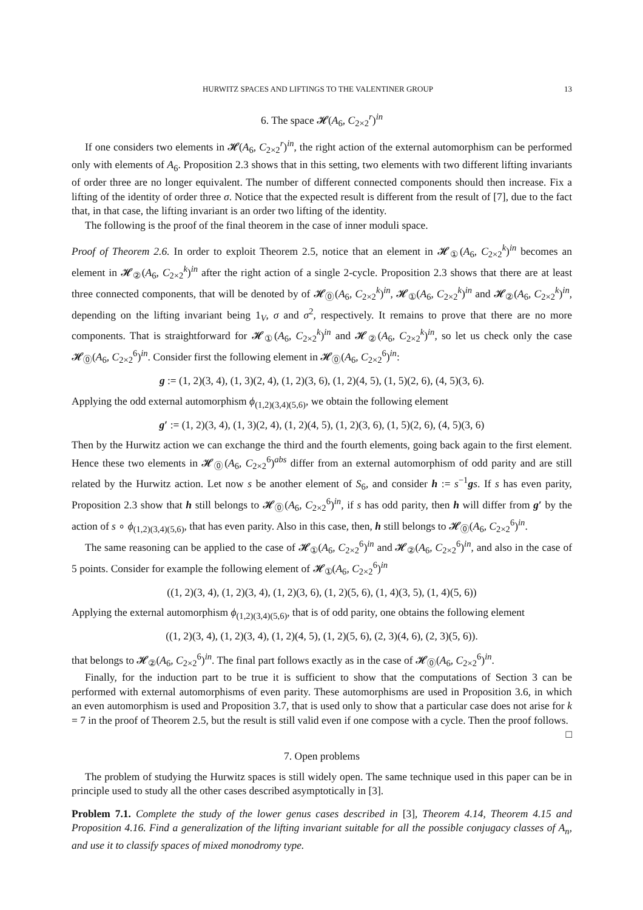HURWITZ SPACES AND LIFTINGS TO THE VALENTINER GROUP 13
6. The space 𝓗(A<sub>6</sub>, C<sub>2×2</sub><sup>r</sup>)<sup>in</sup>
If one considers two elements in 𝓗(A<sub>6</sub>, C<sub>2×2</sub><sup>r</sup>)<sup>in</sup>, the right action of the external automorphism can be performed only with elements of A<sub>6</sub>. Proposition 2.3 shows that in this setting, two elements with two different lifting invariants of order three are no longer equivalent. The number of different connected components should then increase. Fix a lifting of the identity of order three σ. Notice that the expected result is different from the result of [7], due to the fact that, in that case, the lifting invariant is an order two lifting of the identity.
The following is the proof of the final theorem in the case of inner moduli space.
Proof of Theorem 2.6. In order to exploit Theorem 2.5, notice that an element in 𝓗<sub>①</sub>(A<sub>6</sub>, C<sub>2×2</sub><sup>k</sup>)<sup>in</sup> becomes an element in 𝓗<sub>②</sub>(A<sub>6</sub>, C<sub>2×2</sub><sup>k</sup>)<sup>in</sup> after the right action of a single 2-cycle. Proposition 2.3 shows that there are at least three connected components, that will be denoted by of 𝓗<sub>⓪</sub>(A<sub>6</sub>, C<sub>2×2</sub><sup>k</sup>)<sup>in</sup>, 𝓗<sub>①</sub>(A<sub>6</sub>, C<sub>2×2</sub><sup>k</sup>)<sup>in</sup> and 𝓗<sub>②</sub>(A<sub>6</sub>, C<sub>2×2</sub><sup>k</sup>)<sup>in</sup>, depending on the lifting invariant being 1<sub>V</sub>, σ and σ<sup>2</sup>, respectively. It remains to prove that there are no more components. That is straightforward for 𝓗<sub>①</sub>(A<sub>6</sub>, C<sub>2×2</sub><sup>k</sup>)<sup>in</sup> and 𝓗<sub>②</sub>(A<sub>6</sub>, C<sub>2×2</sub><sup>k</sup>)<sup>in</sup>, so let us check only the case 𝓗<sub>⓪</sub>(A<sub>6</sub>, C<sub>2×2</sub><sup>6</sup>)<sup>in</sup>. Consider first the following element in 𝓗<sub>⓪</sub>(A<sub>6</sub>, C<sub>2×2</sub><sup>6</sup>)<sup>in</sup>:
g := (1, 2)(3, 4), (1, 3)(2, 4), (1, 2)(3, 6), (1, 2)(4, 5), (1, 5)(2, 6), (4, 5)(3, 6).
Applying the odd external automorphism ϕ<sub>(1,2)(3,4)(5,6)</sub>, we obtain the following element
g′ := (1, 2)(3, 4), (1, 3)(2, 4), (1, 2)(4, 5), (1, 2)(3, 6), (1, 5)(2, 6), (4, 5)(3, 6)
Then by the Hurwitz action we can exchange the third and the fourth elements, going back again to the first element. Hence these two elements in 𝓗<sub>⓪</sub>(A<sub>6</sub>, C<sub>2×2</sub><sup>6</sup>)<sup>abs</sup> differ from an external automorphism of odd parity and are still related by the Hurwitz action. Let now s be another element of S<sub>6</sub>, and consider h := s<sup>−1</sup>gs. If s has even parity, Proposition 2.3 show that h still belongs to 𝓗<sub>⓪</sub>(A<sub>6</sub>, C<sub>2×2</sub><sup>6</sup>)<sup>in</sup>, if s has odd parity, then h will differ from g′ by the action of s ∘ ϕ<sub>(1,2)(3,4)(5,6)</sub>, that has even parity. Also in this case, then, h still belongs to 𝓗<sub>⓪</sub>(A<sub>6</sub>, C<sub>2×2</sub><sup>6</sup>)<sup>in</sup>.
The same reasoning can be applied to the case of 𝓗<sub>①</sub>(A<sub>6</sub>, C<sub>2×2</sub><sup>6</sup>)<sup>in</sup> and 𝓗<sub>②</sub>(A<sub>6</sub>, C<sub>2×2</sub><sup>6</sup>)<sup>in</sup>, and also in the case of 5 points. Consider for example the following element of 𝓗<sub>①</sub>(A<sub>6</sub>, C<sub>2×2</sub><sup>6</sup>)<sup>in</sup>
((1, 2)(3, 4), (1, 2)(3, 4), (1, 2)(3, 6), (1, 2)(5, 6), (1, 4)(3, 5), (1, 4)(5, 6))
Applying the external automorphism ϕ<sub>(1,2)(3,4)(5,6)</sub>, that is of odd parity, one obtains the following element
((1, 2)(3, 4), (1, 2)(3, 4), (1, 2)(4, 5), (1, 2)(5, 6), (2, 3)(4, 6), (2, 3)(5, 6)).
that belongs to 𝓗<sub>②</sub>(A<sub>6</sub>, C<sub>2×2</sub><sup>6</sup>)<sup>in</sup>. The final part follows exactly as in the case of 𝓗<sub>⓪</sub>(A<sub>6</sub>, C<sub>2×2</sub><sup>6</sup>)<sup>in</sup>.
Finally, for the induction part to be true it is sufficient to show that the computations of Section 3 can be performed with external automorphisms of even parity. These automorphisms are used in Proposition 3.6, in which an even automorphism is used and Proposition 3.7, that is used only to show that a particular case does not arise for k = 7 in the proof of Theorem 2.5, but the result is still valid even if one compose with a cycle. Then the proof follows. □
7. Open problems
The problem of studying the Hurwitz spaces is still widely open. The same technique used in this paper can be in principle used to study all the other cases described asymptotically in [3].
Problem 7.1. Complete the study of the lower genus cases described in [3], Theorem 4.14, Theorem 4.15 and Proposition 4.16. Find a generalization of the lifting invariant suitable for all the possible conjugacy classes of A<sub>n</sub>, and use it to classify spaces of mixed monodromy type.